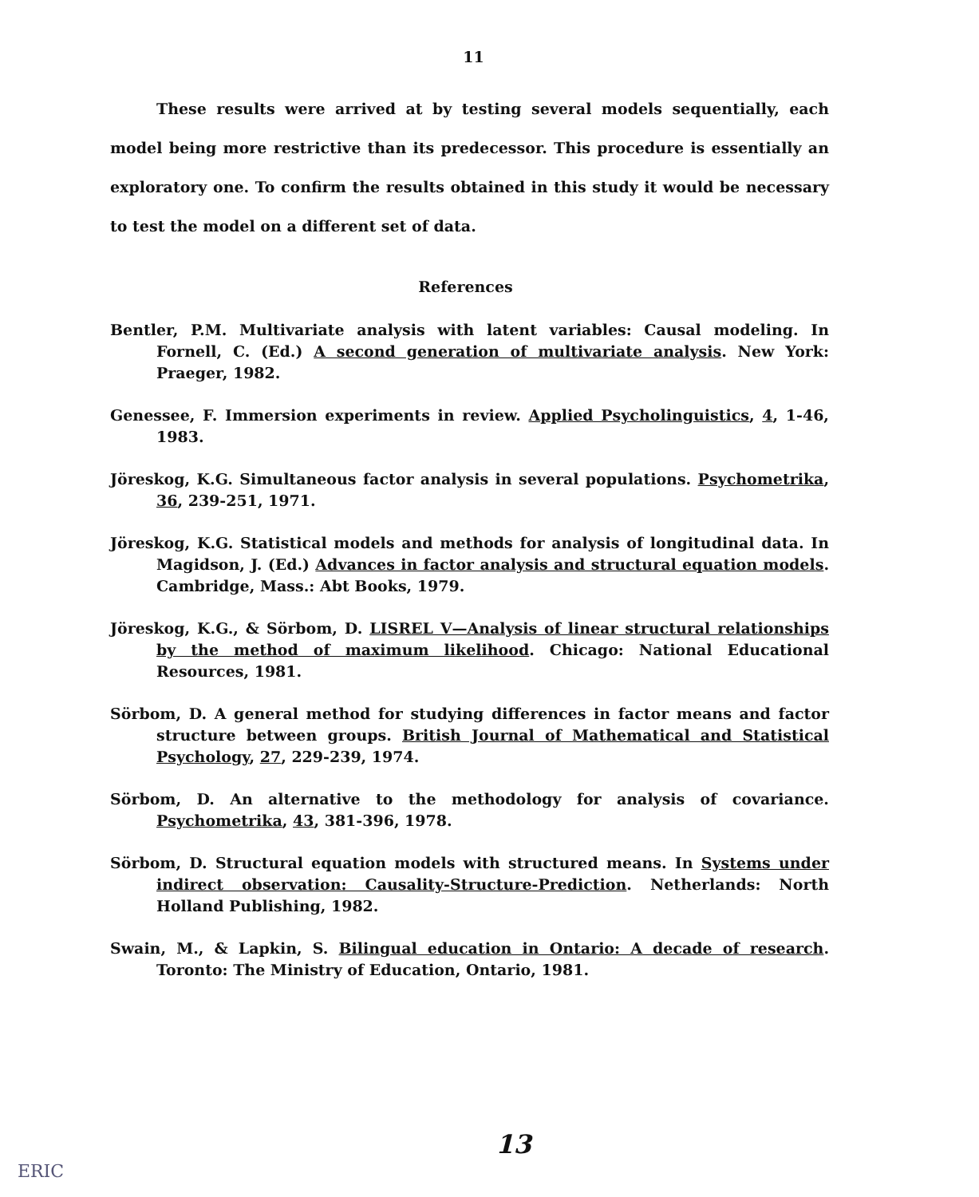11
These results were arrived at by testing several models sequentially, each model being more restrictive than its predecessor. This procedure is essentially an exploratory one. To confirm the results obtained in this study it would be necessary to test the model on a different set of data.
References
Bentler, P.M. Multivariate analysis with latent variables: Causal modeling. In Fornell, C. (Ed.) A second generation of multivariate analysis. New York: Praeger, 1982.
Genessee, F. Immersion experiments in review. Applied Psycholinguistics, 4, 1-46, 1983.
Jöreskog, K.G. Simultaneous factor analysis in several populations. Psychometrika, 36, 239-251, 1971.
Jöreskog, K.G. Statistical models and methods for analysis of longitudinal data. In Magidson, J. (Ed.) Advances in factor analysis and structural equation models. Cambridge, Mass.: Abt Books, 1979.
Jöreskog, K.G., & Sörbom, D. LISREL V—Analysis of linear structural relationships by the method of maximum likelihood. Chicago: National Educational Resources, 1981.
Sörbom, D. A general method for studying differences in factor means and factor structure between groups. British Journal of Mathematical and Statistical Psychology, 27, 229-239, 1974.
Sörbom, D. An alternative to the methodology for analysis of covariance. Psychometrika, 43, 381-396, 1978.
Sörbom, D. Structural equation models with structured means. In Systems under indirect observation: Causality-Structure-Prediction. Netherlands: North Holland Publishing, 1982.
Swain, M., & Lapkin, S. Bilingual education in Ontario: A decade of research. Toronto: The Ministry of Education, Ontario, 1981.
13
ERIC